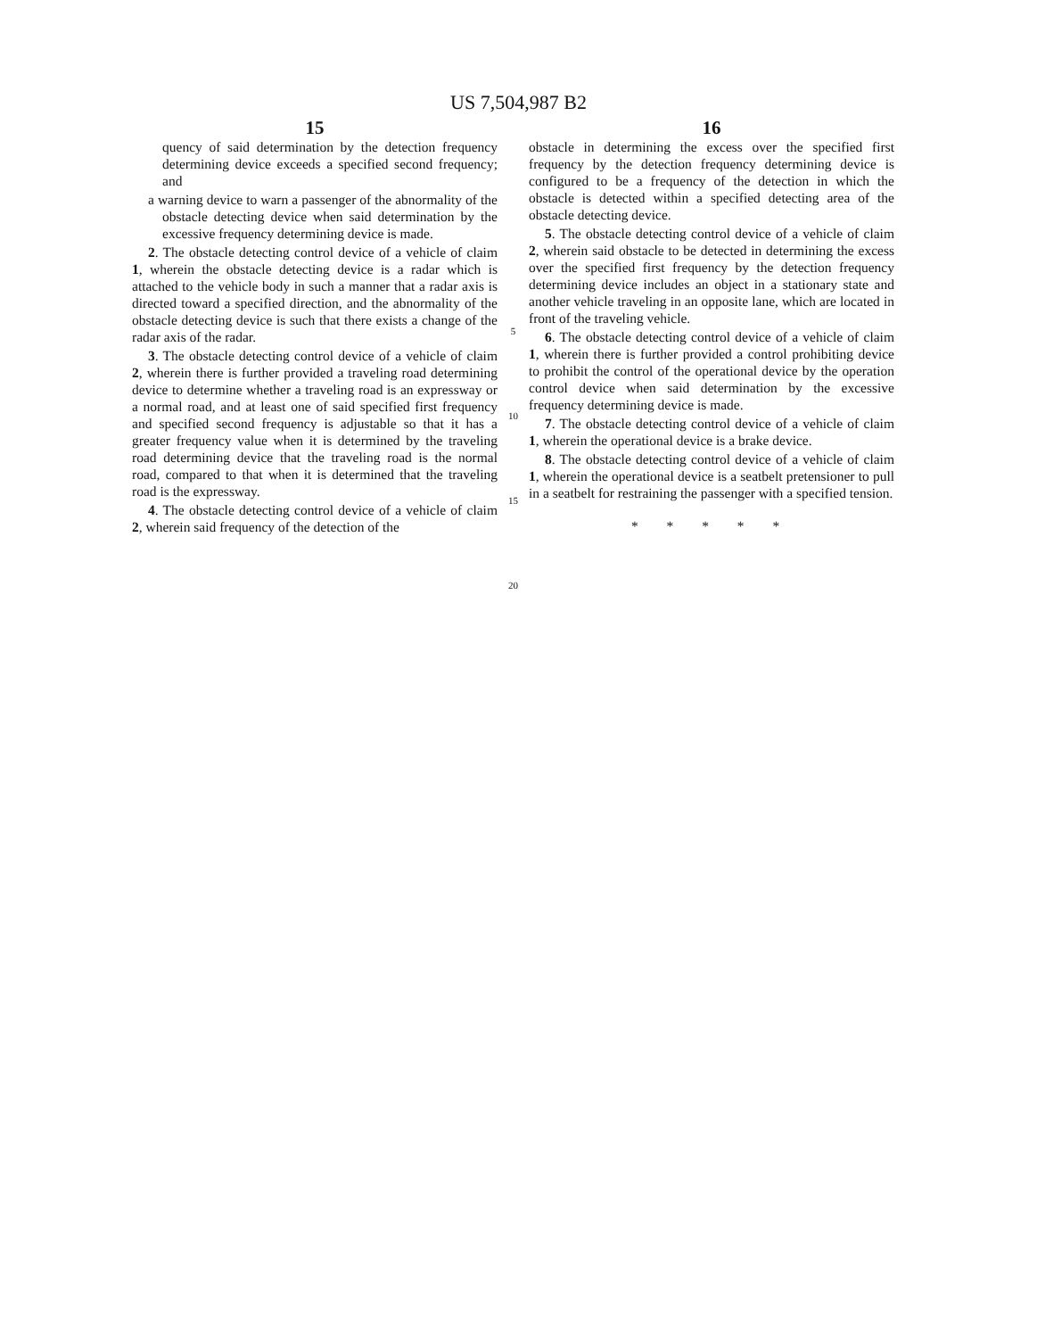US 7,504,987 B2
15
quency of said determination by the detection frequency determining device exceeds a specified second frequency; and
a warning device to warn a passenger of the abnormality of the obstacle detecting device when said determination by the excessive frequency determining device is made.
2. The obstacle detecting control device of a vehicle of claim 1, wherein the obstacle detecting device is a radar which is attached to the vehicle body in such a manner that a radar axis is directed toward a specified direction, and the abnormality of the obstacle detecting device is such that there exists a change of the radar axis of the radar.
3. The obstacle detecting control device of a vehicle of claim 2, wherein there is further provided a traveling road determining device to determine whether a traveling road is an expressway or a normal road, and at least one of said specified first frequency and specified second frequency is adjustable so that it has a greater frequency value when it is determined by the traveling road determining device that the traveling road is the normal road, compared to that when it is determined that the traveling road is the expressway.
4. The obstacle detecting control device of a vehicle of claim 2, wherein said frequency of the detection of the
5
10
15
20
16
obstacle in determining the excess over the specified first frequency by the detection frequency determining device is configured to be a frequency of the detection in which the obstacle is detected within a specified detecting area of the obstacle detecting device.
5. The obstacle detecting control device of a vehicle of claim 2, wherein said obstacle to be detected in determining the excess over the specified first frequency by the detection frequency determining device includes an object in a stationary state and another vehicle traveling in an opposite lane, which are located in front of the traveling vehicle.
6. The obstacle detecting control device of a vehicle of claim 1, wherein there is further provided a control prohibiting device to prohibit the control of the operational device by the operation control device when said determination by the excessive frequency determining device is made.
7. The obstacle detecting control device of a vehicle of claim 1, wherein the operational device is a brake device.
8. The obstacle detecting control device of a vehicle of claim 1, wherein the operational device is a seatbelt pretensioner to pull in a seatbelt for restraining the passenger with a specified tension.
* * * * *